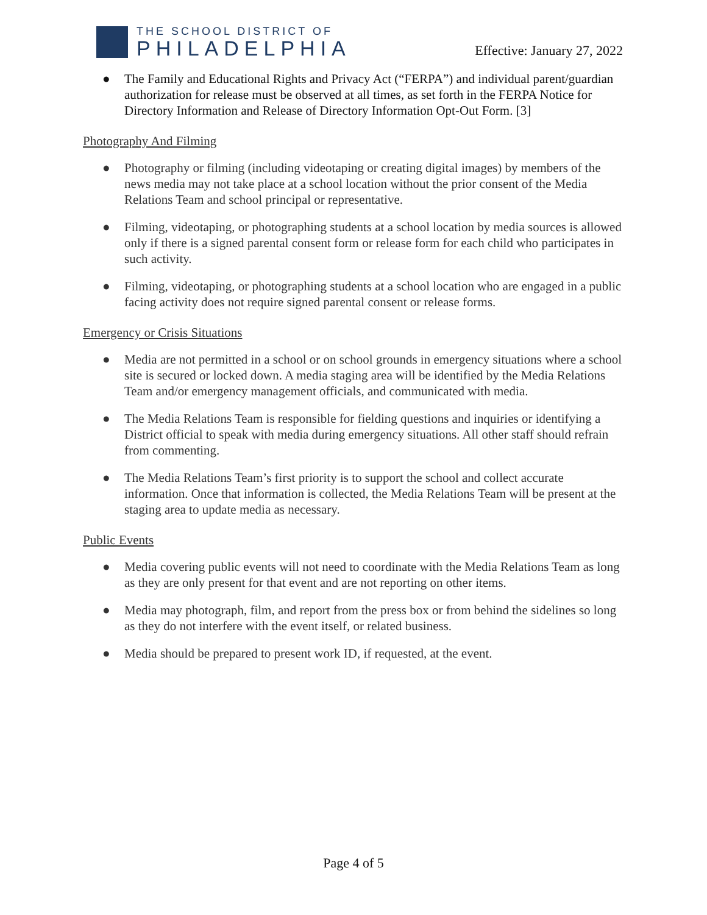THE SCHOOL DISTRICT OF
PHILADELPHIA
Effective: January 27, 2022
● The Family and Educational Rights and Privacy Act (“FERPA”) and individual parent/guardian authorization for release must be observed at all times, as set forth in the FERPA Notice for Directory Information and Release of Directory Information Opt-Out Form. [3]
Photography And Filming
● Photography or filming (including videotaping or creating digital images) by members of the news media may not take place at a school location without the prior consent of the Media Relations Team and school principal or representative.
● Filming, videotaping, or photographing students at a school location by media sources is allowed only if there is a signed parental consent form or release form for each child who participates in such activity.
● Filming, videotaping, or photographing students at a school location who are engaged in a public facing activity does not require signed parental consent or release forms.
Emergency or Crisis Situations
● Media are not permitted in a school or on school grounds in emergency situations where a school site is secured or locked down. A media staging area will be identified by the Media Relations Team and/or emergency management officials, and communicated with media.
● The Media Relations Team is responsible for fielding questions and inquiries or identifying a District official to speak with media during emergency situations. All other staff should refrain from commenting.
● The Media Relations Team’s first priority is to support the school and collect accurate information. Once that information is collected, the Media Relations Team will be present at the staging area to update media as necessary.
Public Events
● Media covering public events will not need to coordinate with the Media Relations Team as long as they are only present for that event and are not reporting on other items.
● Media may photograph, film, and report from the press box or from behind the sidelines so long as they do not interfere with the event itself, or related business.
● Media should be prepared to present work ID, if requested, at the event.
Page 4 of 5